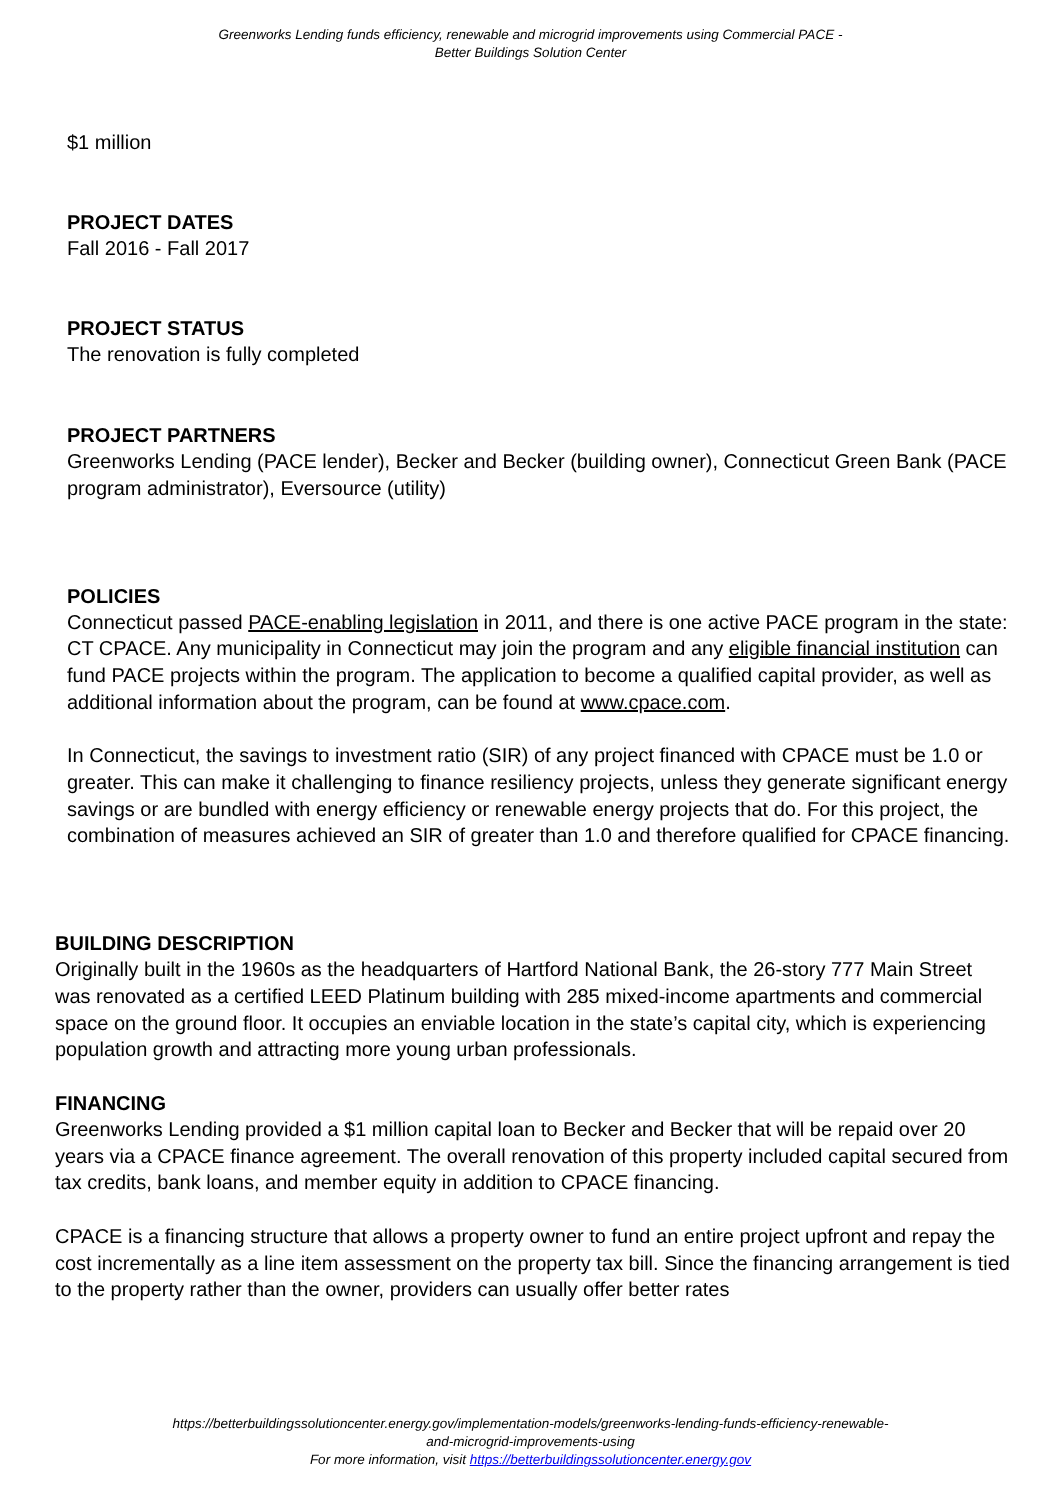Greenworks Lending funds efficiency, renewable and microgrid improvements using Commercial PACE - Better Buildings Solution Center
$1 million
PROJECT DATES
Fall 2016 - Fall 2017
PROJECT STATUS
The renovation is fully completed
PROJECT PARTNERS
Greenworks Lending (PACE lender), Becker and Becker (building owner), Connecticut Green Bank (PACE program administrator), Eversource (utility)
POLICIES
Connecticut passed PACE-enabling legislation in 2011, and there is one active PACE program in the state: CT CPACE. Any municipality in Connecticut may join the program and any eligible financial institution can fund PACE projects within the program. The application to become a qualified capital provider, as well as additional information about the program, can be found at www.cpace.com.
In Connecticut, the savings to investment ratio (SIR) of any project financed with CPACE must be 1.0 or greater. This can make it challenging to finance resiliency projects, unless they generate significant energy savings or are bundled with energy efficiency or renewable energy projects that do. For this project, the combination of measures achieved an SIR of greater than 1.0 and therefore qualified for CPACE financing.
BUILDING DESCRIPTION
Originally built in the 1960s as the headquarters of Hartford National Bank, the 26-story 777 Main Street was renovated as a certified LEED Platinum building with 285 mixed-income apartments and commercial space on the ground floor. It occupies an enviable location in the state’s capital city, which is experiencing population growth and attracting more young urban professionals.
FINANCING
Greenworks Lending provided a $1 million capital loan to Becker and Becker that will be repaid over 20 years via a CPACE finance agreement. The overall renovation of this property included capital secured from tax credits, bank loans, and member equity in addition to CPACE financing.
CPACE is a financing structure that allows a property owner to fund an entire project upfront and repay the cost incrementally as a line item assessment on the property tax bill. Since the financing arrangement is tied to the property rather than the owner, providers can usually offer better rates
https://betterbuildingssolutioncenter.energy.gov/implementation-models/greenworks-lending-funds-efficiency-renewable-
and-microgrid-improvements-using
For more information, visit https://betterbuildingssolutioncenter.energy.gov